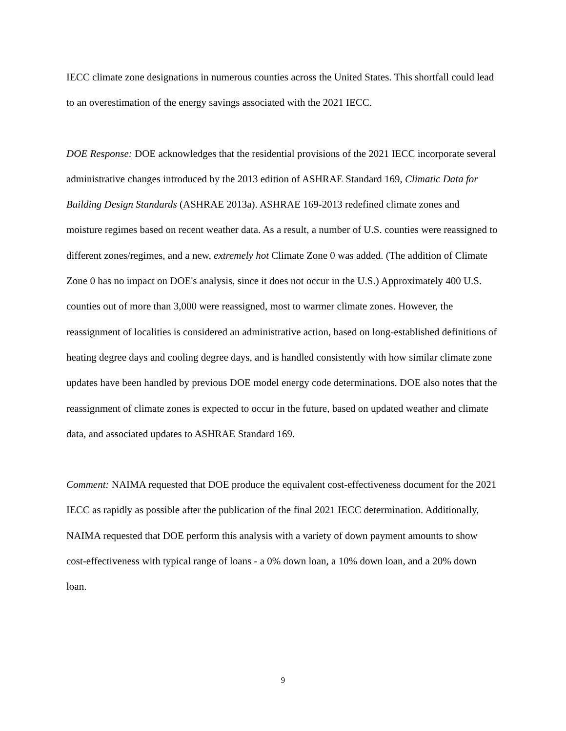IECC climate zone designations in numerous counties across the United States. This shortfall could lead to an overestimation of the energy savings associated with the 2021 IECC.
DOE Response: DOE acknowledges that the residential provisions of the 2021 IECC incorporate several administrative changes introduced by the 2013 edition of ASHRAE Standard 169, Climatic Data for Building Design Standards (ASHRAE 2013a). ASHRAE 169-2013 redefined climate zones and moisture regimes based on recent weather data. As a result, a number of U.S. counties were reassigned to different zones/regimes, and a new, extremely hot Climate Zone 0 was added. (The addition of Climate Zone 0 has no impact on DOE's analysis, since it does not occur in the U.S.) Approximately 400 U.S. counties out of more than 3,000 were reassigned, most to warmer climate zones. However, the reassignment of localities is considered an administrative action, based on long-established definitions of heating degree days and cooling degree days, and is handled consistently with how similar climate zone updates have been handled by previous DOE model energy code determinations. DOE also notes that the reassignment of climate zones is expected to occur in the future, based on updated weather and climate data, and associated updates to ASHRAE Standard 169.
Comment: NAIMA requested that DOE produce the equivalent cost-effectiveness document for the 2021 IECC as rapidly as possible after the publication of the final 2021 IECC determination. Additionally, NAIMA requested that DOE perform this analysis with a variety of down payment amounts to show cost-effectiveness with typical range of loans - a 0% down loan, a 10% down loan, and a 20% down loan.
9